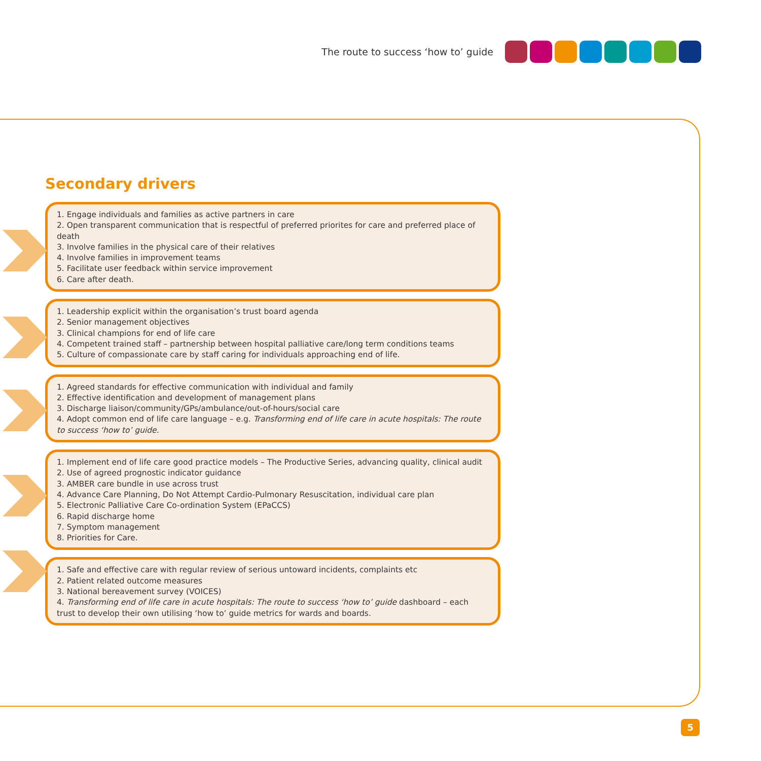The route to success ‘how to’ guide
Secondary drivers
1. Engage individuals and families as active partners in care
2. Open transparent communication that is respectful of preferred priorites for care and preferred place of death
3. Involve families in the physical care of their relatives
4. Involve families in improvement teams
5. Facilitate user feedback within service improvement
6. Care after death.
1. Leadership explicit within the organisation’s trust board agenda
2. Senior management objectives
3. Clinical champions for end of life care
4. Competent trained staff – partnership between hospital palliative care/long term conditions teams
5. Culture of compassionate care by staff caring for individuals approaching end of life.
1. Agreed standards for effective communication with individual and family
2. Effective identification and development of management plans
3. Discharge liaison/community/GPs/ambulance/out-of-hours/social care
4. Adopt common end of life care language – e.g. Transforming end of life care in acute hospitals: The route to success ‘how to’ guide.
1. Implement end of life care good practice models – The Productive Series, advancing quality, clinical audit
2. Use of agreed prognostic indicator guidance
3. AMBER care bundle in use across trust
4. Advance Care Planning, Do Not Attempt Cardio-Pulmonary Resuscitation, individual care plan
5. Electronic Palliative Care Co-ordination System (EPaCCS)
6. Rapid discharge home
7. Symptom management
8. Priorities for Care.
1. Safe and effective care with regular review of serious untoward incidents, complaints etc
2. Patient related outcome measures
3. National bereavement survey (VOICES)
4. Transforming end of life care in acute hospitals: The route to success ‘how to’ guide dashboard – each trust to develop their own utilising ‘how to’ guide metrics for wards and boards.
5